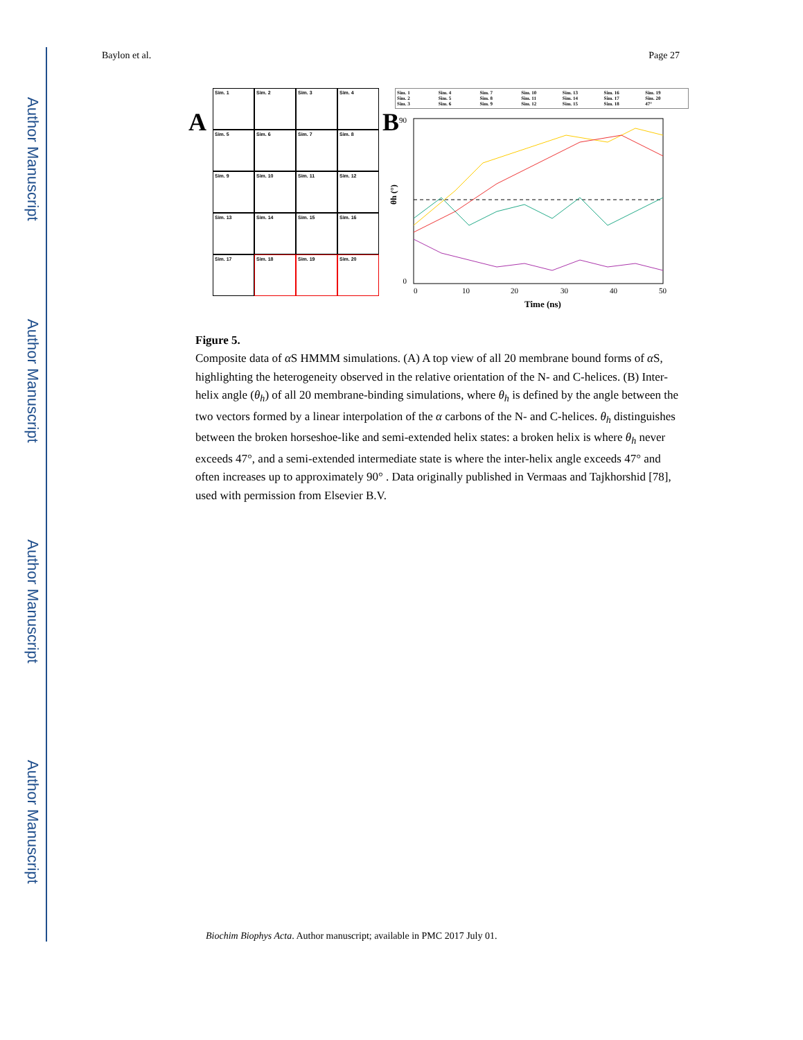Author Manuscript
Author Manuscript
Author Manuscript
Author Manuscript
Baylon et al. Page 27
A
Sim. 1
Sim. 2
Sim. 3
Sim. 4
Sim. 5
Sim. 6
Sim. 7
Sim. 8
Sim. 9
Sim. 10
Sim. 11
Sim. 12
Sim. 13
Sim. 14
Sim. 15
Sim. 16
Sim. 17
Sim. 18
Sim. 19
Sim. 20
B
Sim. 1 Sim. 4 Sim. 7 Sim. 10 Sim. 13 Sim. 16 Sim. 19 Sim. 2 Sim. 5 Sim. 8 Sim. 11 Sim. 14 Sim. 17 Sim. 20 Sim. 3 Sim. 6 Sim. 9 Sim. 12 Sim. 15 Sim. 18 47°
90
0
0
10
20
30
40
50
Time (ns)
θh (°)
Figure 5.
Composite data of α S HMMM simulations. (A) A top view of all 20 membrane bound forms of α S, highlighting the heterogeneity observed in the relative orientation of the N- and C-helices. (B) Inter-helix angle (θ<sub>h</sub>) of all 20 membrane-binding simulations, where θ<sub>h</sub> is defined by the angle between the two vectors formed by a linear interpolation of the α carbons of the N- and C-helices. θ<sub>h</sub> distinguishes between the broken horseshoe-like and semi-extended helix states: a broken helix is where θ<sub>h</sub> never exceeds 47°, and a semi-extended intermediate state is where the inter-helix angle exceeds 47° and often increases up to approximately 90° . Data originally published in Vermaas and Tajkhorshid [78], used with permission from Elsevier B.V.
Biochim Biophys Acta. Author manuscript; available in PMC 2017 July 01.